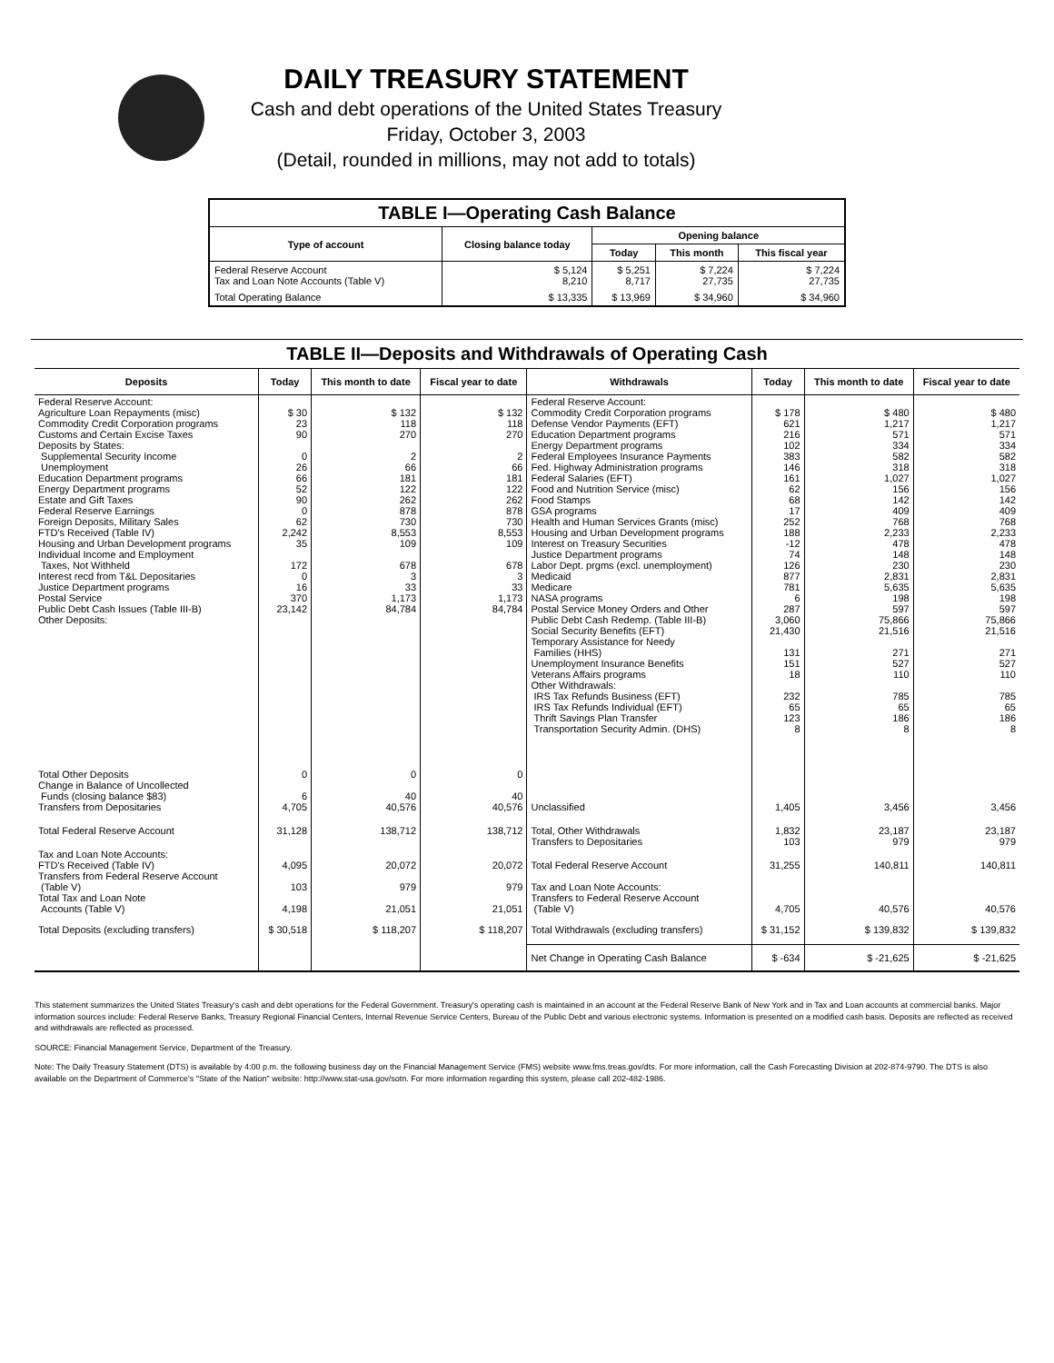DAILY TREASURY STATEMENT
Cash and debt operations of the United States Treasury
Friday, October 3, 2003
(Detail, rounded in millions, may not add to totals)
| TABLE I—Operating Cash Balance | | | | |
| Type of account | Closing balance today | Opening balance | | |
| | | Today | This month | This fiscal year |
| Federal Reserve Account Tax and Loan Note Accounts (Table V) | $ 5,124 8,210 | $ 5,251 8,717 | $ 7,224 27,735 | $ 7,224 27,735 |
| Total Operating Balance | $ 13,335 | $ 13,969 | $ 34,960 | $ 34,960 |
TABLE II—Deposits and Withdrawals of Operating Cash
| Deposits | Today | This month to date | Fiscal year to date | Withdrawals | Today | This month to date | Fiscal year to date |
| --- | --- | --- | --- | --- | --- | --- | --- |
| Federal Reserve Account: Agriculture Loan Repayments (misc) Commodity Credit Corporation programs Customs and Certain Excise Taxes Deposits by States: Supplemental Security Income Unemployment Education Department programs Energy Department programs Estate and Gift Taxes Federal Reserve Earnings Foreign Deposits, Military Sales FTD's Received (Table IV) Housing and Urban Development programs Individual Income and Employment Taxes, Not Withheld Interest recd from T&L Depositaries Justice Department programs Postal Service Public Debt Cash Issues (Table III-B) Other Deposits: | $ 30 23 90 0 26 66 52 90 0 62 2,242 35 172 0 16 370 23,142 | $ 132 118 270 2 66 181 122 262 878 730 8,553 109 678 3 33 1,173 84,784 | $ 132 118 270 2 66 181 122 262 878 730 8,553 109 678 3 33 1,173 84,784 | Federal Reserve Account: Commodity Credit Corporation programs Defense Vendor Payments (EFT) Education Department programs Energy Department programs Federal Employees Insurance Payments Fed. Highway Administration programs Federal Salaries (EFT) Food and Nutrition Service (misc) Food Stamps GSA programs Health and Human Services Grants (misc) Housing and Urban Development programs Interest on Treasury Securities Justice Department programs Labor Dept. prgms (excl. unemployment) Medicaid Medicare NASA programs Postal Service Money Orders and Other Public Debt Cash Redemp. (Table III-B) Social Security Benefits (EFT) Temporary Assistance for Needy Families (HHS) Unemployment Insurance Benefits Veterans Affairs programs Other Withdrawals: IRS Tax Refunds Business (EFT) IRS Tax Refunds Individual (EFT) Thrift Savings Plan Transfer Transportation Security Admin. (DHS) | $ 178 621 216 102 383 146 161 62 68 17 252 188 -12 74 126 877 781 6 287 3,060 21,430 131 151 18 232 65 123 8 | $ 480 1,217 571 334 582 318 1,027 156 142 409 768 2,233 478 148 230 2,831 5,635 198 597 75,866 21,516 271 527 110 785 65 186 8 | $ 480 1,217 571 334 582 318 1,027 156 142 409 768 2,233 478 148 230 2,831 5,635 198 597 75,866 21,516 271 527 110 785 65 186 8 |
| Total Other Deposits Change in Balance of Uncollected Funds (closing balance $83) Transfers from Depositaries | 0 6 4,705 | 0 40 40,576 | 0 40 40,576 | Unclassified | 1,405 | 3,456 | 3,456 |
| Total Federal Reserve Account | 31,128 | 138,712 | 138,712 | Total, Other Withdrawals Transfers to Depositaries | 1,832 103 | 23,187 979 | 23,187 979 |
| Tax and Loan Note Accounts: FTD's Received (Table IV) Transfers from Federal Reserve Account (Table V) Total Tax and Loan Note Accounts (Table V) | 4,095 103 4,198 | 20,072 979 21,051 | 20,072 979 21,051 | Total Federal Reserve Account Tax and Loan Note Accounts: Transfers to Federal Reserve Account (Table V) | 31,255 4,705 | 140,811 40,576 | 140,811 40,576 |
| Total Deposits (excluding transfers) | $ 30,518 | $ 118,207 | $ 118,207 | Total Withdrawals (excluding transfers) | $ 31,152 | $ 139,832 | $ 139,832 |
| | | | | Net Change in Operating Cash Balance | $ -634 | $ -21,625 | $ -21,625 |
This statement summarizes the United States Treasury's cash and debt operations for the Federal Government. Treasury's operating cash is maintained in an account at the Federal Reserve Bank of New York and in Tax and Loan accounts at commercial banks. Major information sources include: Federal Reserve Banks, Treasury Regional Financial Centers, Internal Revenue Service Centers, Bureau of the Public Debt and various electronic systems. Information is presented on a modified cash basis. Deposits are reflected as received and withdrawals are reflected as processed.
SOURCE: Financial Management Service, Department of the Treasury.
Note: The Daily Treasury Statement (DTS) is available by 4:00 p.m. the following business day on the Financial Management Service (FMS) website www.fms.treas.gov/dts. For more information, call the Cash Forecasting Division at 202-874-9790. The DTS is also available on the Department of Commerce's "State of the Nation" website: http://www.stat-usa.gov/sotn. For more information regarding this system, please call 202-482-1986.